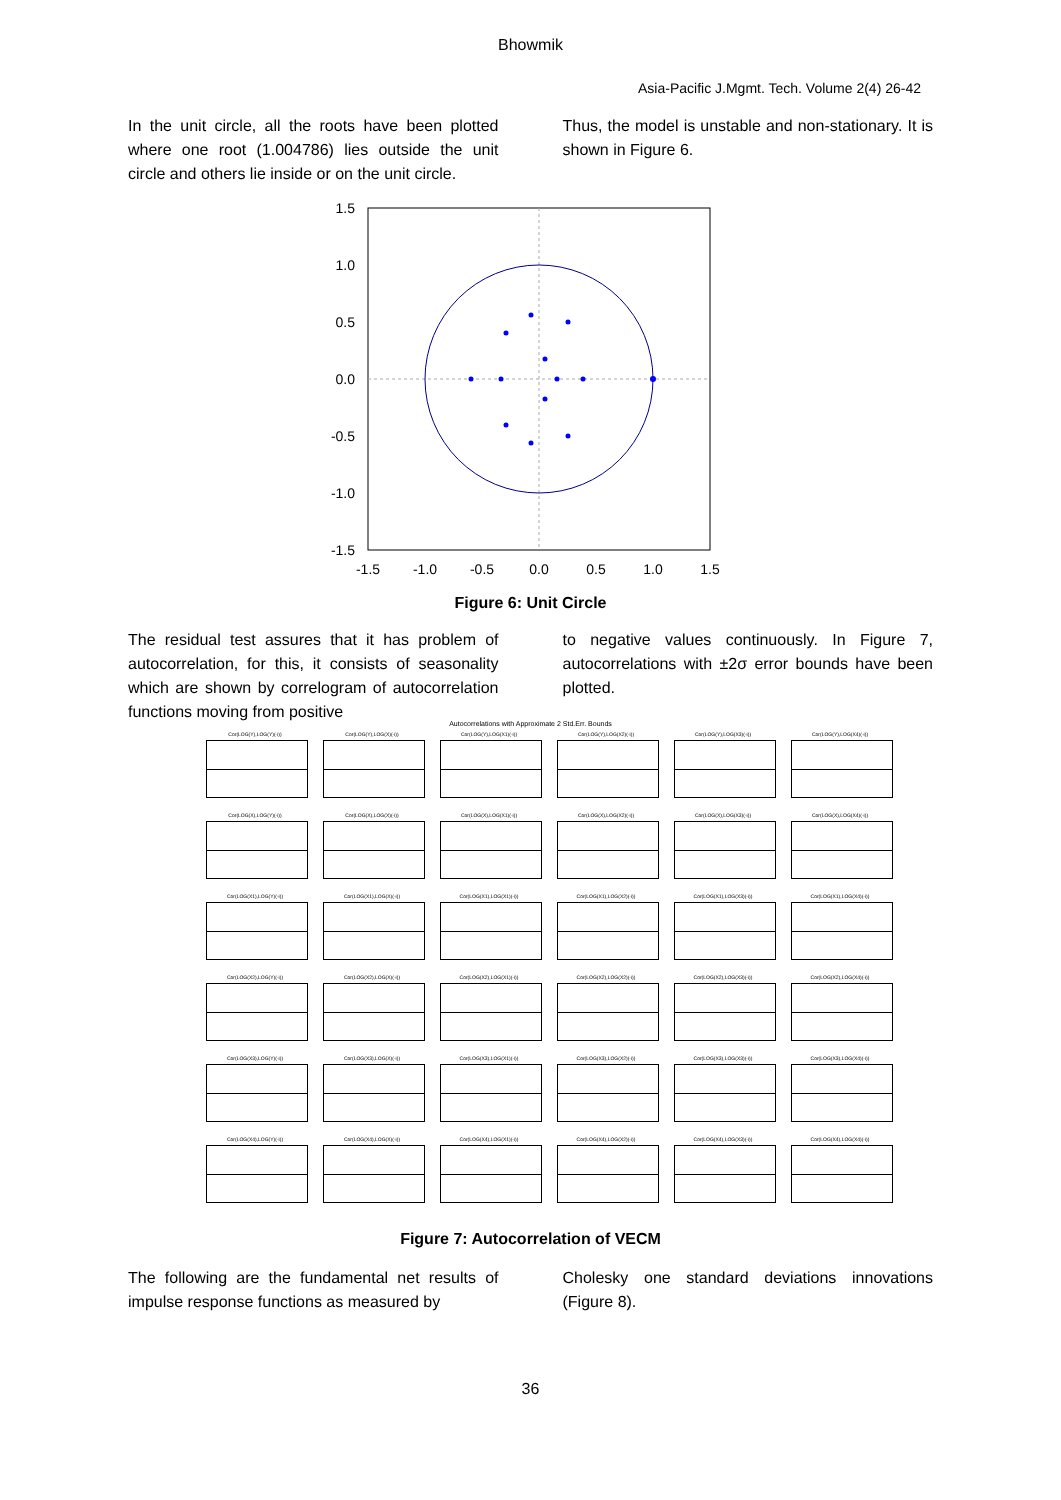Bhowmik
Asia-Pacific J.Mgmt. Tech. Volume 2(4) 26-42
In the unit circle, all the roots have been plotted where one root (1.004786) lies outside the unit circle and others lie inside or on the unit circle.
Thus, the model is unstable and non-stationary. It is shown in Figure 6.
1.5
1.0
0.5
0.0
-0.5
-1.0
-1.5
-1.5
-1.0
-0.5
0.0
0.5
1.0
1.5
Figure 6: Unit Circle
The residual test assures that it has problem of autocorrelation, for this, it consists of seasonality which are shown by correlogram of autocorrelation functions moving from positive
to negative values continuously. In Figure 7, autocorrelations with ±2σ error bounds have been plotted.
Autocorrelations with Approximate 2 Std.Err. Bounds
Cor(LOG(Y),LOG(Y)(-i))
Cor(LOG(Y),LOG(X)(-i))
Cor(LOG(Y),LOG(X1)(-i))
Cor(LOG(Y),LOG(X2)(-i))
Cor(LOG(Y),LOG(X3)(-i))
Cor(LOG(Y),LOG(X4)(-i))
Cor(LOG(X),LOG(Y)(-i))
Cor(LOG(X),LOG(X)(-i))
Cor(LOG(X),LOG(X1)(-i))
Cor(LOG(X),LOG(X2)(-i))
Cor(LOG(X),LOG(X3)(-i))
Cor(LOG(X),LOG(X4)(-i))
Cor(LOG(X1),LOG(Y)(-i))
Cor(LOG(X1),LOG(X)(-i))
Cor(LOG(X1),LOG(X1)(-i))
Cor(LOG(X1),LOG(X2)(-i))
Cor(LOG(X1),LOG(X3)(-i))
Cor(LOG(X1),LOG(X4)(-i))
Cor(LOG(X2),LOG(Y)(-i))
Cor(LOG(X2),LOG(X)(-i))
Cor(LOG(X2),LOG(X1)(-i))
Cor(LOG(X2),LOG(X2)(-i))
Cor(LOG(X2),LOG(X3)(-i))
Cor(LOG(X2),LOG(X4)(-i))
Cor(LOG(X3),LOG(Y)(-i))
Cor(LOG(X3),LOG(X)(-i))
Cor(LOG(X3),LOG(X1)(-i))
Cor(LOG(X3),LOG(X2)(-i))
Cor(LOG(X3),LOG(X3)(-i))
Cor(LOG(X3),LOG(X4)(-i))
Cor(LOG(X4),LOG(Y)(-i))
Cor(LOG(X4),LOG(X)(-i))
Cor(LOG(X4),LOG(X1)(-i))
Cor(LOG(X4),LOG(X2)(-i))
Cor(LOG(X4),LOG(X3)(-i))
Cor(LOG(X4),LOG(X4)(-i))
Figure 7: Autocorrelation of VECM
The following are the fundamental net results of impulse response functions as measured by
Cholesky one standard deviations innovations (Figure 8).
36